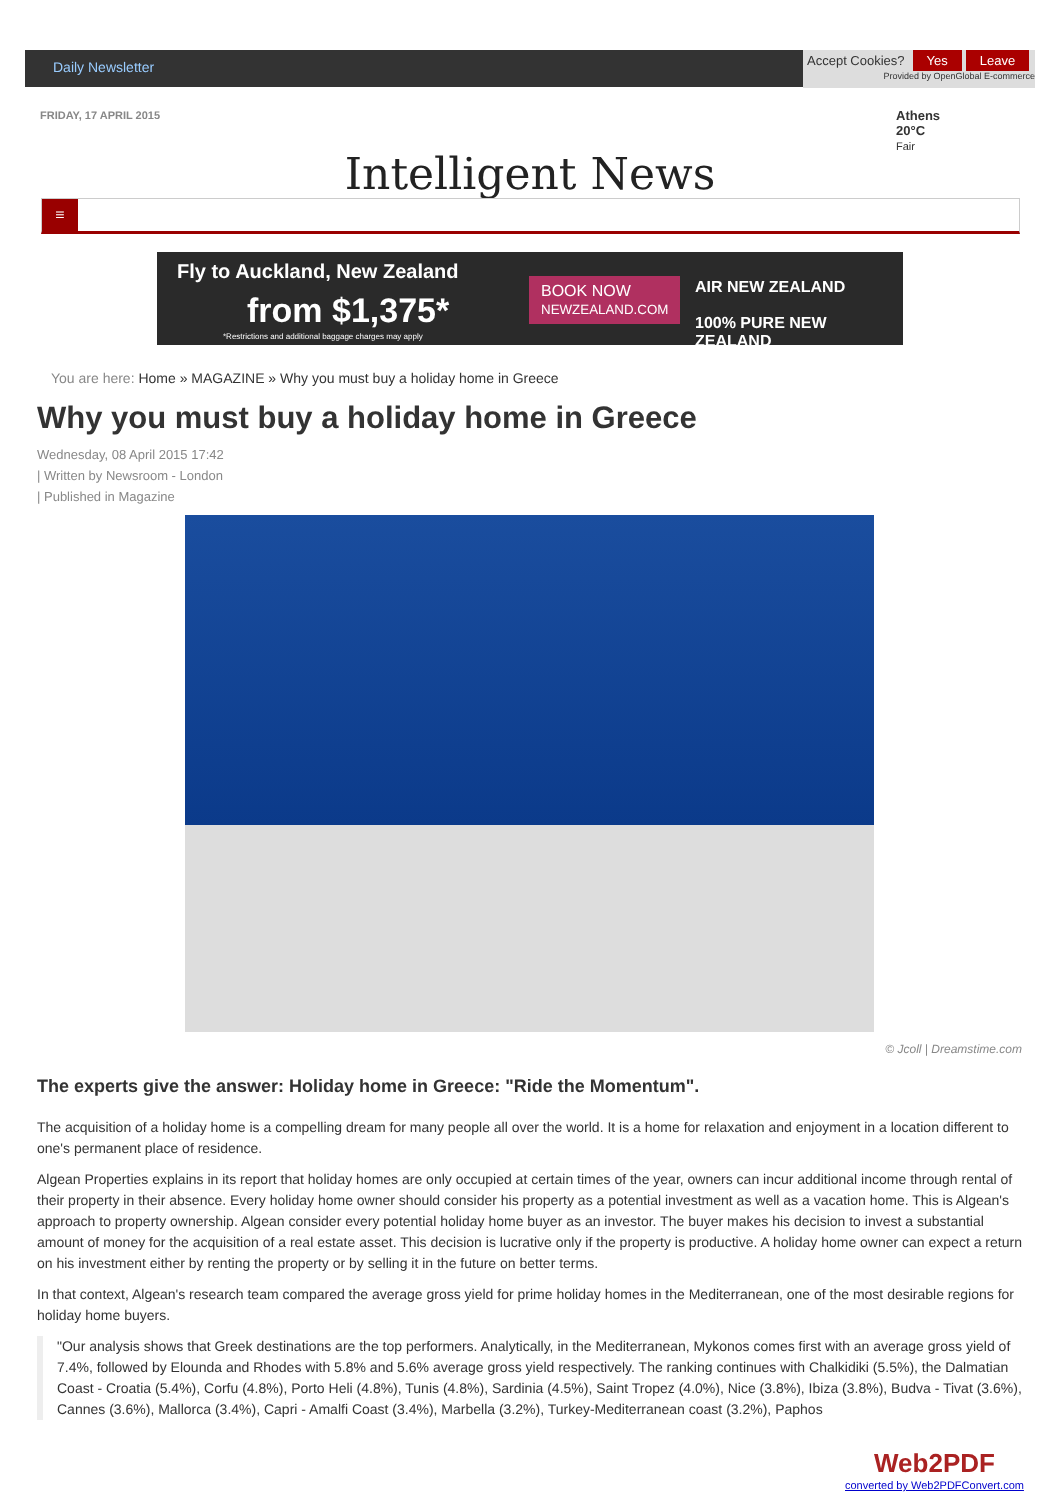Daily Newsletter
Accept Cookies? Yes Leave
Provided by OpenGlobal E-commerce
FRIDAY, 17 APRIL 2015
Athens
20°C
Fair
Intelligent News
≡
Fly to Auckland, New Zealand
from $1,375*
BOOK NOW
NEWZEALAND.COM
AIR NEW ZEALAND
100% PURE NEW ZEALAND
*Restrictions and additional baggage charges may apply
You are here: Home » MAGAZINE » Why you must buy a holiday home in Greece
Why you must buy a holiday home in Greece
Wednesday, 08 April 2015 17:42
| Written by Newsroom - London
| Published in Magazine
© Jcoll | Dreamstime.com
The experts give the answer: Holiday home in Greece: "Ride the Momentum".
The acquisition of a holiday home is a compelling dream for many people all over the world. It is a home for relaxation and enjoyment in a location different to one's permanent place of residence.
Algean Properties explains in its report that holiday homes are only occupied at certain times of the year, owners can incur additional income through rental of their property in their absence. Every holiday home owner should consider his property as a potential investment as well as a vacation home. This is Algean's approach to property ownership. Algean consider every potential holiday home buyer as an investor. The buyer makes his decision to invest a substantial amount of money for the acquisition of a real estate asset. This decision is lucrative only if the property is productive. A holiday home owner can expect a return on his investment either by renting the property or by selling it in the future on better terms.
In that context, Algean's research team compared the average gross yield for prime holiday homes in the Mediterranean, one of the most desirable regions for holiday home buyers.
"Our analysis shows that Greek destinations are the top performers. Analytically, in the Mediterranean, Mykonos comes first with an average gross yield of 7.4%, followed by Elounda and Rhodes with 5.8% and 5.6% average gross yield respectively. The ranking continues with Chalkidiki (5.5%), the Dalmatian Coast - Croatia (5.4%), Corfu (4.8%), Porto Heli (4.8%), Tunis (4.8%), Sardinia (4.5%), Saint Tropez (4.0%), Nice (3.8%), Ibiza (3.8%), Budva - Tivat (3.6%), Cannes (3.6%), Mallorca (3.4%), Capri - Amalfi Coast (3.4%), Marbella (3.2%), Turkey-Mediterranean coast (3.2%), Paphos
Web2PDF
converted by Web2PDFConvert.com